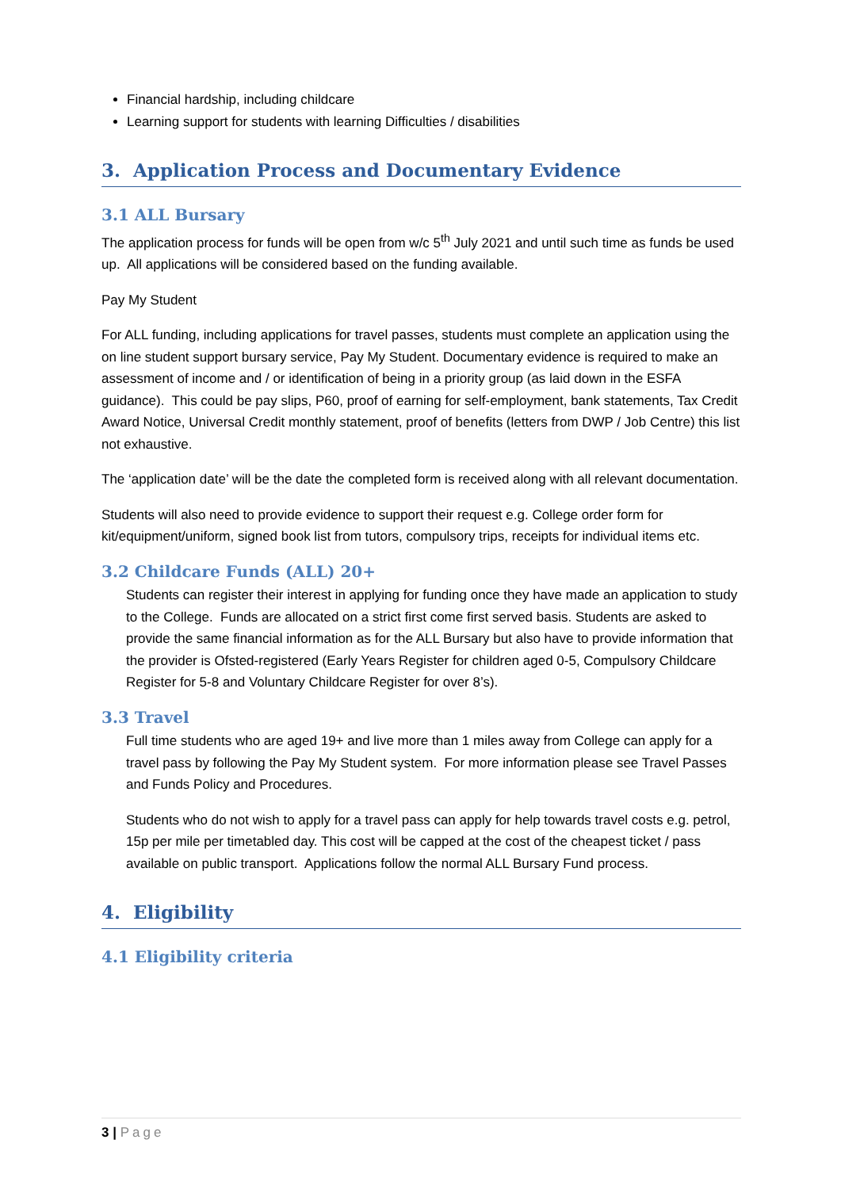Financial hardship, including childcare
Learning support for students with learning Difficulties / disabilities
3. Application Process and Documentary Evidence
3.1 ALL Bursary
The application process for funds will be open from w/c 5<sup>th</sup> July 2021 and until such time as funds be used up. All applications will be considered based on the funding available.
Pay My Student
For ALL funding, including applications for travel passes, students must complete an application using the on line student support bursary service, Pay My Student. Documentary evidence is required to make an assessment of income and / or identification of being in a priority group (as laid down in the ESFA guidance). This could be pay slips, P60, proof of earning for self-employment, bank statements, Tax Credit Award Notice, Universal Credit monthly statement, proof of benefits (letters from DWP / Job Centre) this list not exhaustive.
The ‘application date’ will be the date the completed form is received along with all relevant documentation.
Students will also need to provide evidence to support their request e.g. College order form for kit/equipment/uniform, signed book list from tutors, compulsory trips, receipts for individual items etc.
3.2 Childcare Funds (ALL) 20+
Students can register their interest in applying for funding once they have made an application to study to the College. Funds are allocated on a strict first come first served basis. Students are asked to provide the same financial information as for the ALL Bursary but also have to provide information that the provider is Ofsted-registered (Early Years Register for children aged 0-5, Compulsory Childcare Register for 5-8 and Voluntary Childcare Register for over 8’s).
3.3 Travel
Full time students who are aged 19+ and live more than 1 miles away from College can apply for a travel pass by following the Pay My Student system. For more information please see Travel Passes and Funds Policy and Procedures.
Students who do not wish to apply for a travel pass can apply for help towards travel costs e.g. petrol, 15p per mile per timetabled day. This cost will be capped at the cost of the cheapest ticket / pass available on public transport. Applications follow the normal ALL Bursary Fund process.
4. Eligibility
4.1 Eligibility criteria
3 | Page